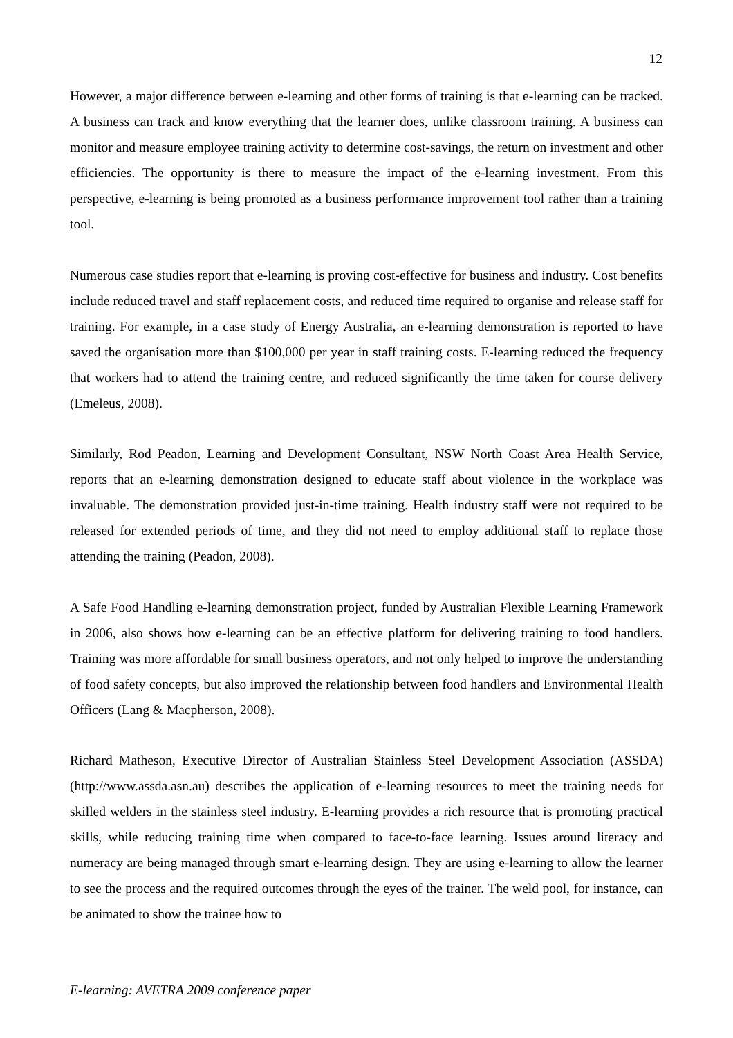12
However, a major difference between e-learning and other forms of training is that e-learning can be tracked. A business can track and know everything that the learner does, unlike classroom training. A business can monitor and measure employee training activity to determine cost-savings, the return on investment and other efficiencies. The opportunity is there to measure the impact of the e-learning investment. From this perspective, e-learning is being promoted as a business performance improvement tool rather than a training tool.
Numerous case studies report that e-learning is proving cost-effective for business and industry. Cost benefits include reduced travel and staff replacement costs, and reduced time required to organise and release staff for training. For example, in a case study of Energy Australia, an e-learning demonstration is reported to have saved the organisation more than $100,000 per year in staff training costs. E-learning reduced the frequency that workers had to attend the training centre, and reduced significantly the time taken for course delivery (Emeleus, 2008).
Similarly, Rod Peadon, Learning and Development Consultant, NSW North Coast Area Health Service, reports that an e-learning demonstration designed to educate staff about violence in the workplace was invaluable. The demonstration provided just-in-time training. Health industry staff were not required to be released for extended periods of time, and they did not need to employ additional staff to replace those attending the training (Peadon, 2008).
A Safe Food Handling e-learning demonstration project, funded by Australian Flexible Learning Framework in 2006, also shows how e-learning can be an effective platform for delivering training to food handlers. Training was more affordable for small business operators, and not only helped to improve the understanding of food safety concepts, but also improved the relationship between food handlers and Environmental Health Officers (Lang & Macpherson, 2008).
Richard Matheson, Executive Director of Australian Stainless Steel Development Association (ASSDA) (http://www.assda.asn.au) describes the application of e-learning resources to meet the training needs for skilled welders in the stainless steel industry. E-learning provides a rich resource that is promoting practical skills, while reducing training time when compared to face-to-face learning. Issues around literacy and numeracy are being managed through smart e-learning design. They are using e-learning to allow the learner to see the process and the required outcomes through the eyes of the trainer. The weld pool, for instance, can be animated to show the trainee how to
E-learning: AVETRA 2009 conference paper